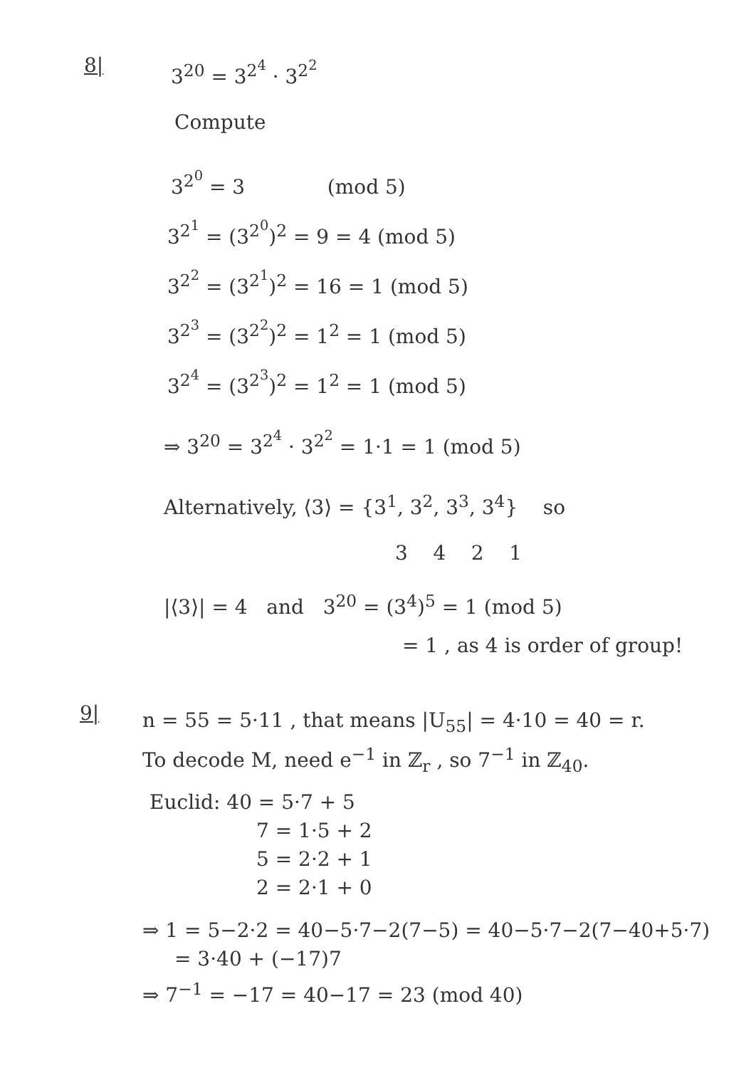8| 3<sup>20</sup> = 3<sup>2<sup>4</sup></sup> · 3<sup>2<sup>2</sup></sup>
Compute
3<sup>2<sup>0</sup></sup> = 3 (mod 5)
3<sup>2<sup>1</sup></sup> = (3<sup>2<sup>0</sup></sup>)<sup>2</sup> = 9 = 4 (mod 5)
3<sup>2<sup>2</sup></sup> = (3<sup>2<sup>1</sup></sup>)<sup>2</sup> = 16 = 1 (mod 5)
3<sup>2<sup>3</sup></sup> = (3<sup>2<sup>2</sup></sup>)<sup>2</sup> = 1<sup>2</sup> = 1 (mod 5)
3<sup>2<sup>4</sup></sup> = (3<sup>2<sup>3</sup></sup>)<sup>2</sup> = 1<sup>2</sup> = 1 (mod 5)
⇒ 3<sup>20</sup> = 3<sup>2<sup>4</sup></sup> · 3<sup>2<sup>2</sup></sup> = 1·1 = 1 (mod 5)
Alternatively, ⟨3⟩ = {3<sup>1</sup>, 3<sup>2</sup>, 3<sup>3</sup>, 3<sup>4</sup>} so
3 4 2 1
|⟨3⟩| = 4 and 3<sup>20</sup> = (3<sup>4</sup>)<sup>5</sup> = 1 (mod 5)
= 1 , as 4 is order of group!
9| n = 55 = 5·11 , that means |U<sub>55</sub>| = 4·10 = 40 = r.
To decode M, need e<sup>−1</sup> in ℤ<sub>r</sub> , so 7<sup>−1</sup> in ℤ<sub>40</sub>.
Euclid: 40 = 5·7 + 5
7 = 1·5 + 2
5 = 2·2 + 1
2 = 2·1 + 0
⇒ 1 = 5−2·2 = 40−5·7−2(7−5) = 40−5·7−2(7−40+5·7)
= 3·40 + (−17)7
⇒ 7<sup>−1</sup> = −17 = 40−17 = 23 (mod 40)